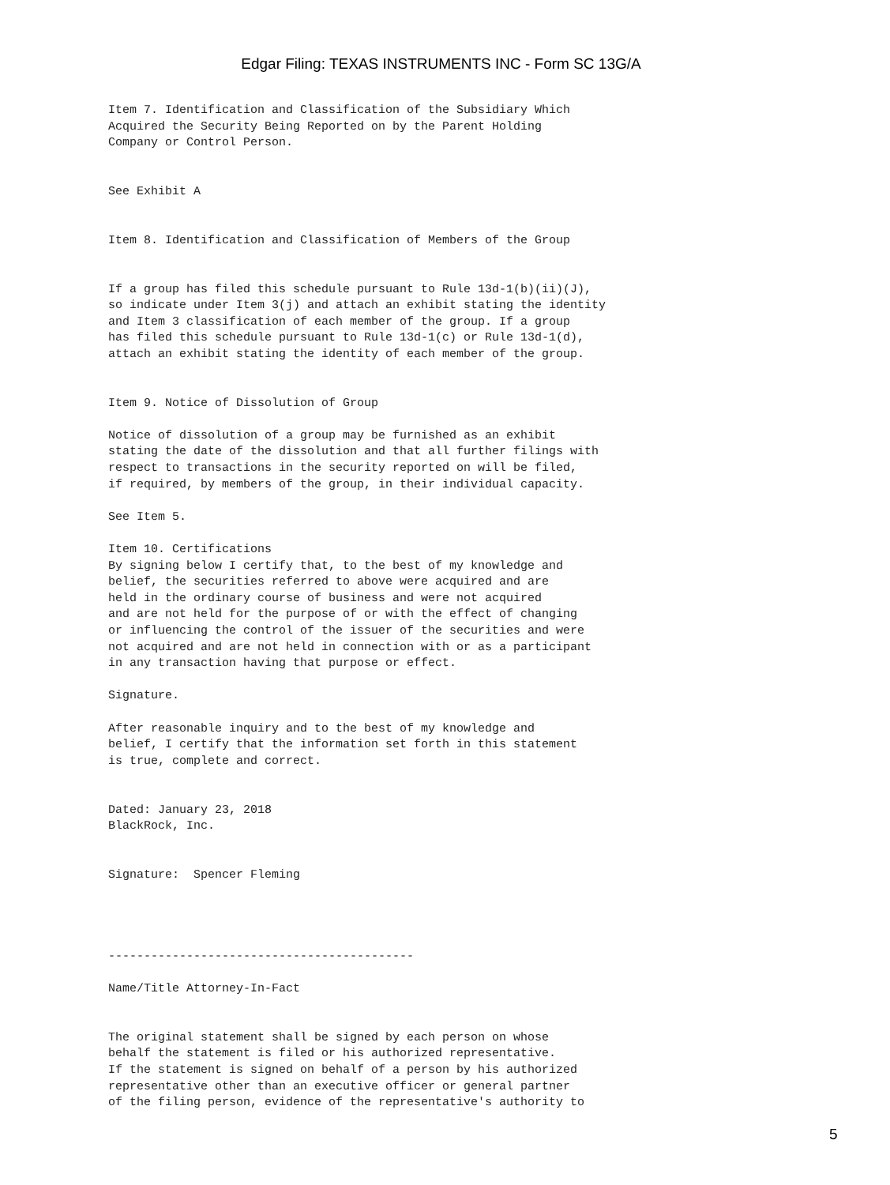Edgar Filing: TEXAS INSTRUMENTS INC - Form SC 13G/A
Item 7. Identification and Classification of the Subsidiary Which
Acquired the Security Being Reported on by the Parent Holding
Company or Control Person.


See Exhibit A


Item 8. Identification and Classification of Members of the Group


If a group has filed this schedule pursuant to Rule 13d-1(b)(ii)(J),
so indicate under Item 3(j) and attach an exhibit stating the identity
and Item 3 classification of each member of the group. If a group
has filed this schedule pursuant to Rule 13d-1(c) or Rule 13d-1(d),
attach an exhibit stating the identity of each member of the group.


Item 9. Notice of Dissolution of Group

Notice of dissolution of a group may be furnished as an exhibit
stating the date of the dissolution and that all further filings with
respect to transactions in the security reported on will be filed,
if required, by members of the group, in their individual capacity.

See Item 5.

Item 10. Certifications
By signing below I certify that, to the best of my knowledge and
belief, the securities referred to above were acquired and are
held in the ordinary course of business and were not acquired
and are not held for the purpose of or with the effect of changing
or influencing the control of the issuer of the securities and were
not acquired and are not held in connection with or as a participant
in any transaction having that purpose or effect.

Signature.

After reasonable inquiry and to the best of my knowledge and
belief, I certify that the information set forth in this statement
is true, complete and correct.


Dated: January 23, 2018
BlackRock, Inc.


Signature:  Spencer Fleming




-------------------------------------------

Name/Title Attorney-In-Fact


The original statement shall be signed by each person on whose
behalf the statement is filed or his authorized representative.
If the statement is signed on behalf of a person by his authorized
representative other than an executive officer or general partner
of the filing person, evidence of the representative's authority to
5